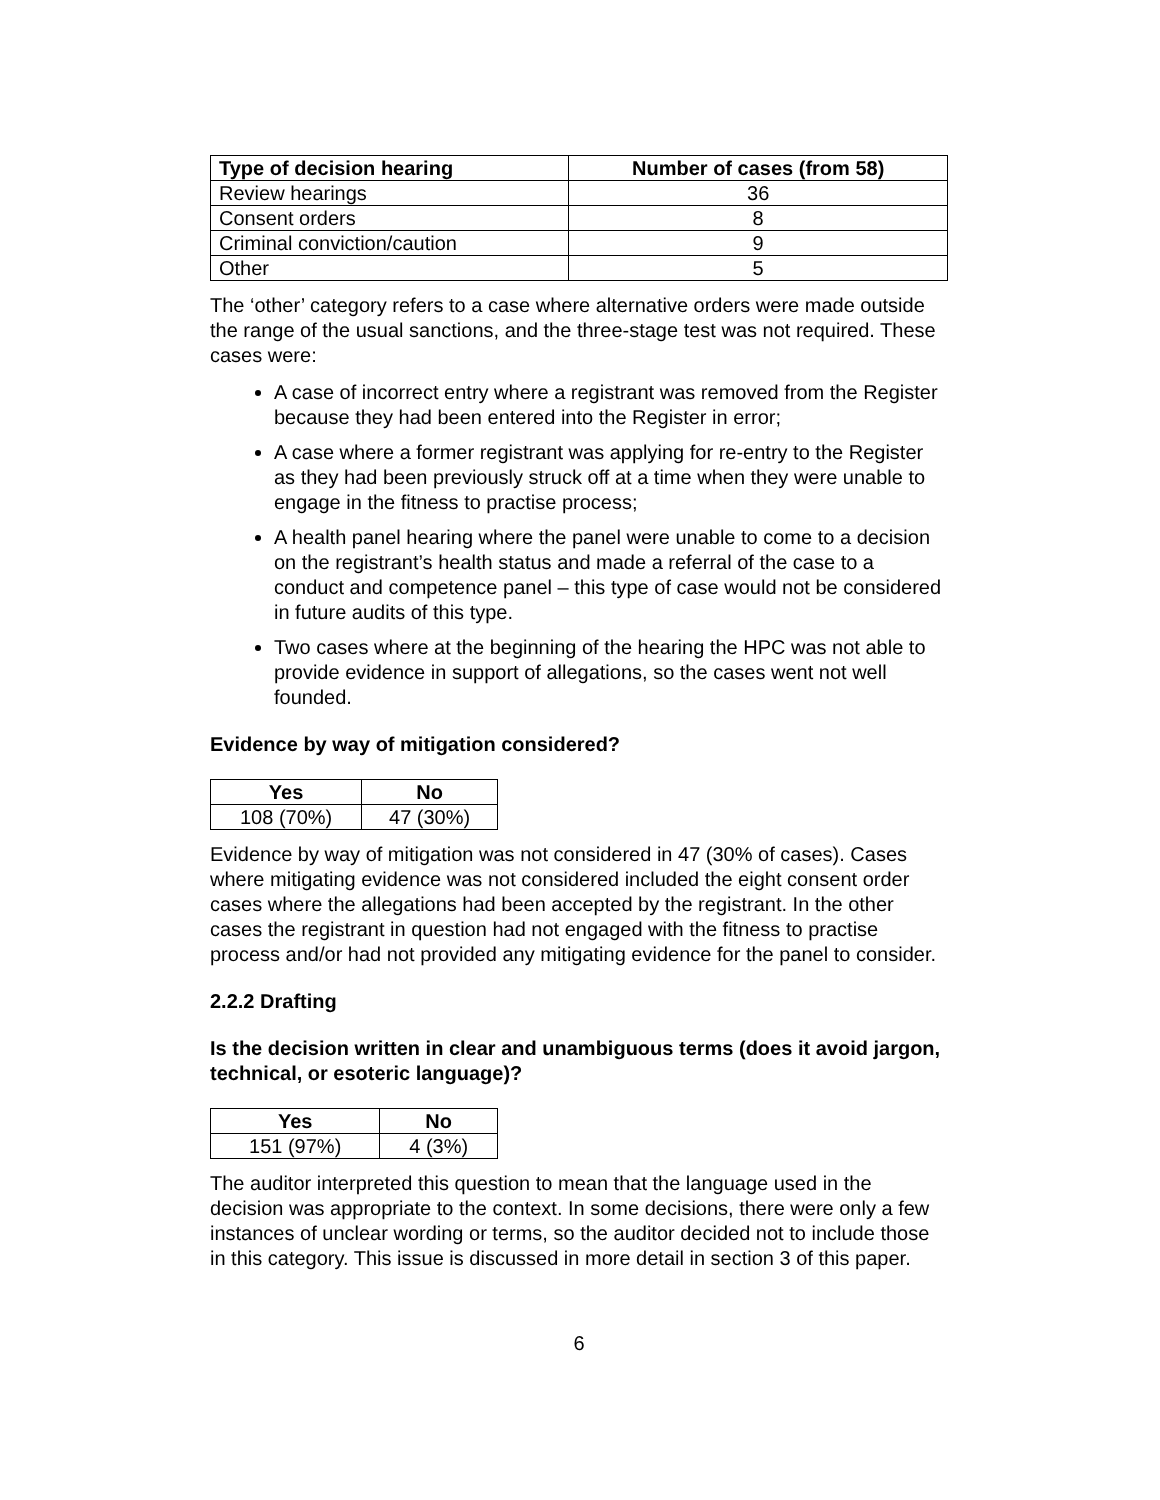| Type of decision hearing | Number of cases (from 58) |
| --- | --- |
| Review hearings | 36 |
| Consent orders | 8 |
| Criminal conviction/caution | 9 |
| Other | 5 |
The ‘other’ category refers to a case where alternative orders were made outside the range of the usual sanctions, and the three-stage test was not required. These cases were:
A case of incorrect entry where a registrant was removed from the Register because they had been entered into the Register in error;
A case where a former registrant was applying for re-entry to the Register as they had been previously struck off at a time when they were unable to engage in the fitness to practise process;
A health panel hearing where the panel were unable to come to a decision on the registrant’s health status and made a referral of the case to a conduct and competence panel – this type of case would not be considered in future audits of this type.
Two cases where at the beginning of the hearing the HPC was not able to provide evidence in support of allegations, so the cases went not well founded.
Evidence by way of mitigation considered?
| Yes | No |
| --- | --- |
| 108 (70%) | 47 (30%) |
Evidence by way of mitigation was not considered in 47 (30% of cases). Cases where mitigating evidence was not considered included the eight consent order cases where the allegations had been accepted by the registrant. In the other cases the registrant in question had not engaged with the fitness to practise process and/or had not provided any mitigating evidence for the panel to consider.
2.2.2 Drafting
Is the decision written in clear and unambiguous terms (does it avoid jargon, technical, or esoteric language)?
| Yes | No |
| --- | --- |
| 151 (97%) | 4 (3%) |
The auditor interpreted this question to mean that the language used in the decision was appropriate to the context. In some decisions, there were only a few instances of unclear wording or terms, so the auditor decided not to include those in this category. This issue is discussed in more detail in section 3 of this paper.
6